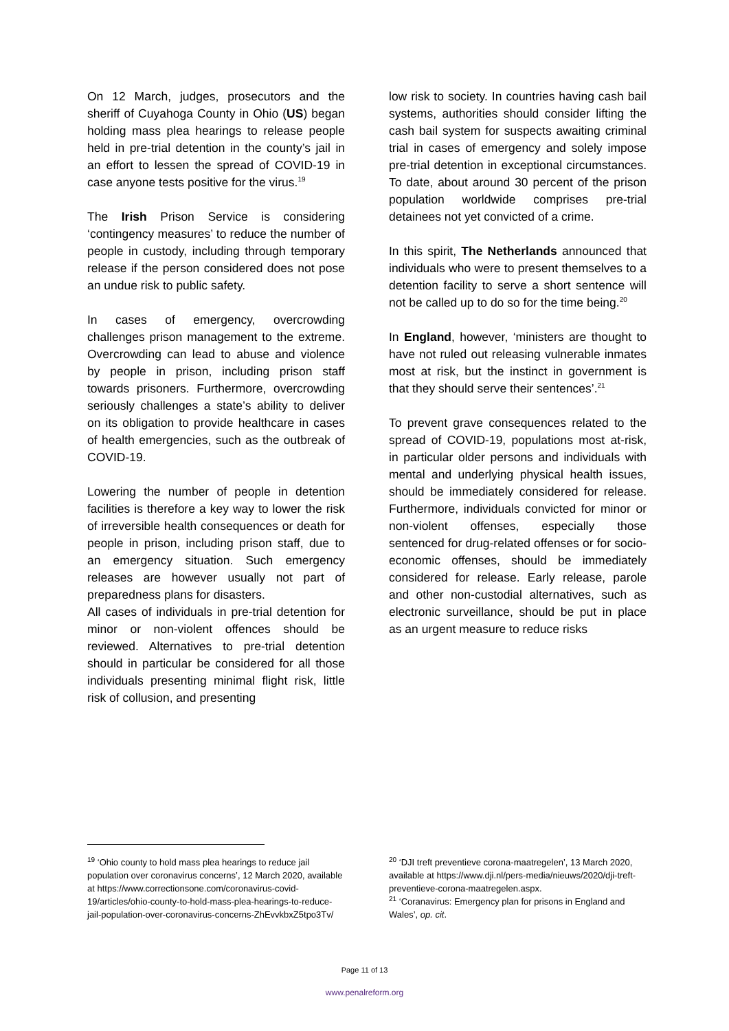On 12 March, judges, prosecutors and the sheriff of Cuyahoga County in Ohio (US) began holding mass plea hearings to release people held in pre-trial detention in the county’s jail in an effort to lessen the spread of COVID-19 in case anyone tests positive for the virus.<sup>19</sup>
The Irish Prison Service is considering ‘contingency measures’ to reduce the number of people in custody, including through temporary release if the person considered does not pose an undue risk to public safety.
In cases of emergency, overcrowding challenges prison management to the extreme. Overcrowding can lead to abuse and violence by people in prison, including prison staff towards prisoners. Furthermore, overcrowding seriously challenges a state’s ability to deliver on its obligation to provide healthcare in cases of health emergencies, such as the outbreak of COVID-19.
Lowering the number of people in detention facilities is therefore a key way to lower the risk of irreversible health consequences or death for people in prison, including prison staff, due to an emergency situation. Such emergency releases are however usually not part of preparedness plans for disasters.
All cases of individuals in pre-trial detention for minor or non-violent offences should be reviewed. Alternatives to pre-trial detention should in particular be considered for all those individuals presenting minimal flight risk, little risk of collusion, and presenting
low risk to society. In countries having cash bail systems, authorities should consider lifting the cash bail system for suspects awaiting criminal trial in cases of emergency and solely impose pre-trial detention in exceptional circumstances. To date, about around 30 percent of the prison population worldwide comprises pre-trial detainees not yet convicted of a crime.
In this spirit, The Netherlands announced that individuals who were to present themselves to a detention facility to serve a short sentence will not be called up to do so for the time being.<sup>20</sup>
In England, however, ‘ministers are thought to have not ruled out releasing vulnerable inmates most at risk, but the instinct in government is that they should serve their sentences’.<sup>21</sup>
To prevent grave consequences related to the spread of COVID-19, populations most at-risk, in particular older persons and individuals with mental and underlying physical health issues, should be immediately considered for release. Furthermore, individuals convicted for minor or non-violent offenses, especially those sentenced for drug-related offenses or for socio-economic offenses, should be immediately considered for release. Early release, parole and other non-custodial alternatives, such as electronic surveillance, should be put in place as an urgent measure to reduce risks
<sup>19</sup> ‘Ohio county to hold mass plea hearings to reduce jail population over coronavirus concerns’, 12 March 2020, available at https://www.correctionsone.com/coronavirus-covid-19/articles/ohio-county-to-hold-mass-plea-hearings-to-reduce-jail-population-over-coronavirus-concerns-ZhEvvkbxZ5tpo3Tv/
<sup>20</sup> ‘DJI treft preventieve corona-maatregelen’, 13 March 2020, available at https://www.dji.nl/pers-media/nieuws/2020/dji-treft-preventieve-corona-maatregelen.aspx.
<sup>21</sup> ‘Coranavirus: Emergency plan for prisons in England and Wales’, op. cit.
Page 11 of 13
www.penalreform.org